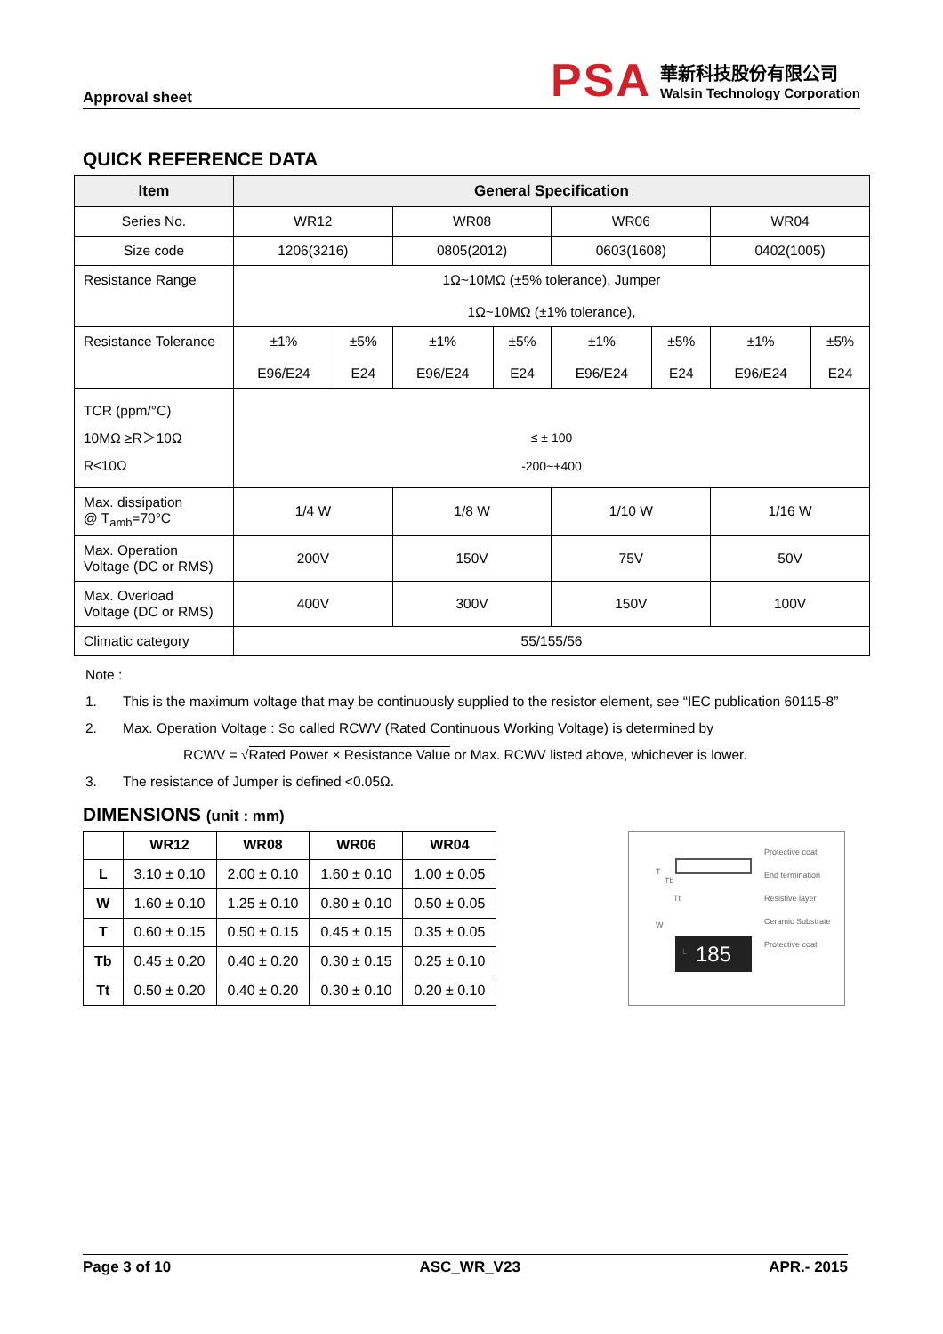Approval sheet
PSA
華新科技股份有限公司
Walsin Technology Corporation
QUICK REFERENCE DATA
| Item | General Specification | | | | | | | |
| --- | --- | --- | --- | --- | --- | --- | --- | --- |
| Series No. | WR12 | | WR08 | | WR06 | | WR04 | |
| Size code | 1206(3216) | | 0805(2012) | | 0603(1608) | | 0402(1005) | |
| Resistance Range | 1Ω~10MΩ (±5% tolerance), Jumper 1Ω~10MΩ (±1% tolerance), | | | | | | | |
| Resistance Tolerance | ±1% E96/E24 | ±5% E24 | ±1% E96/E24 | ±5% E24 | ±1% E96/E24 | ±5% E24 | ±1% E96/E24 | ±5% E24 |
| TCR (ppm/°C) 10MΩ ≥R＞10Ω R≤10Ω | ≤ ± 100 -200~+400 | | | | | | | |
| Max. dissipation @ T<sub>amb</sub>=70°C | 1/4 W | | 1/8 W | | 1/10 W | | 1/16 W | |
| Max. Operation Voltage (DC or RMS) | 200V | | 150V | | 75V | | 50V | |
| Max. Overload Voltage (DC or RMS) | 400V | | 300V | | 150V | | 100V | |
| Climatic category | 55/155/56 | | | | | | | |
Note :
1. This is the maximum voltage that may be continuously supplied to the resistor element, see “IEC publication 60115-8”
2. Max. Operation Voltage : So called RCWV (Rated Continuous Working Voltage) is determined by
RCWV = √Rated Power × Resistance Value or Max. RCWV listed above, whichever is lower.
3. The resistance of Jumper is defined <0.05Ω.
DIMENSIONS (unit : mm)
| | WR12 | WR08 | WR06 | WR04 |
| --- | --- | --- | --- | --- |
| L | 3.10 ± 0.10 | 2.00 ± 0.10 | 1.60 ± 0.10 | 1.00 ± 0.05 |
| W | 1.60 ± 0.10 | 1.25 ± 0.10 | 0.80 ± 0.10 | 0.50 ± 0.05 |
| T | 0.60 ± 0.15 | 0.50 ± 0.15 | 0.45 ± 0.15 | 0.35 ± 0.05 |
| Tb | 0.45 ± 0.20 | 0.40 ± 0.20 | 0.30 ± 0.15 | 0.25 ± 0.10 |
| Tt | 0.50 ± 0.20 | 0.40 ± 0.20 | 0.30 ± 0.10 | 0.20 ± 0.10 |
185
Protective coat
End termination
Resistive layer
Ceramic Substrate
Protective coat
T
Tb
Tt
W
L
Page 3 of 10 ASC_WR_V23 APR.- 2015